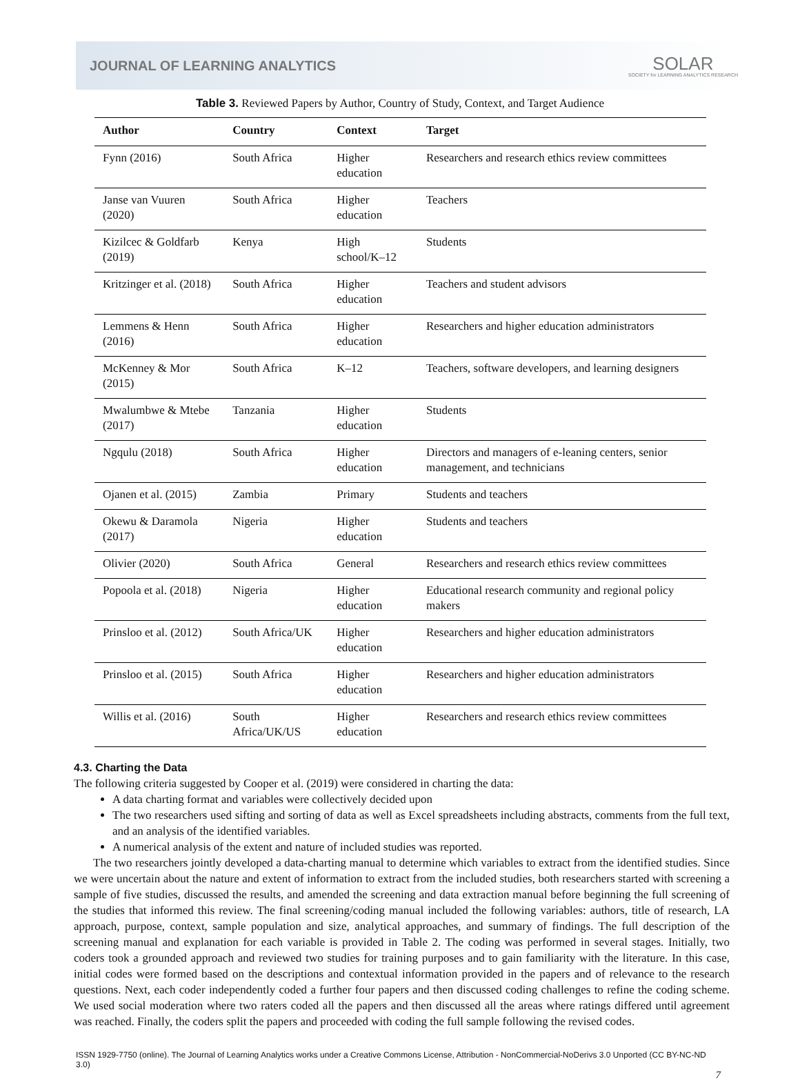JOURNAL OF LEARNING ANALYTICS SOLAR
SOCIETY for LEARNING ANALYTICS RESEARCH
Table 3. Reviewed Papers by Author, Country of Study, Context, and Target Audience
| Author | Country | Context | Target |
| --- | --- | --- | --- |
| Fynn (2016) | South Africa | Higher education | Researchers and research ethics review committees |
| Janse van Vuuren (2020) | South Africa | Higher education | Teachers |
| Kizilcec & Goldfarb (2019) | Kenya | High school/K–12 | Students |
| Kritzinger et al. (2018) | South Africa | Higher education | Teachers and student advisors |
| Lemmens & Henn (2016) | South Africa | Higher education | Researchers and higher education administrators |
| McKenney & Mor (2015) | South Africa | K–12 | Teachers, software developers, and learning designers |
| Mwalumbwe & Mtebe (2017) | Tanzania | Higher education | Students |
| Ngqulu (2018) | South Africa | Higher education | Directors and managers of e-leaning centers, senior management, and technicians |
| Ojanen et al. (2015) | Zambia | Primary | Students and teachers |
| Okewu & Daramola (2017) | Nigeria | Higher education | Students and teachers |
| Olivier (2020) | South Africa | General | Researchers and research ethics review committees |
| Popoola et al. (2018) | Nigeria | Higher education | Educational research community and regional policy makers |
| Prinsloo et al. (2012) | South Africa/UK | Higher education | Researchers and higher education administrators |
| Prinsloo et al. (2015) | South Africa | Higher education | Researchers and higher education administrators |
| Willis et al. (2016) | South Africa/UK/US | Higher education | Researchers and research ethics review committees |
4.3. Charting the Data
The following criteria suggested by Cooper et al. (2019) were considered in charting the data:
A data charting format and variables were collectively decided upon
The two researchers used sifting and sorting of data as well as Excel spreadsheets including abstracts, comments from the full text, and an analysis of the identified variables.
A numerical analysis of the extent and nature of included studies was reported.
The two researchers jointly developed a data-charting manual to determine which variables to extract from the identified studies. Since we were uncertain about the nature and extent of information to extract from the included studies, both researchers started with screening a sample of five studies, discussed the results, and amended the screening and data extraction manual before beginning the full screening of the studies that informed this review. The final screening/coding manual included the following variables: authors, title of research, LA approach, purpose, context, sample population and size, analytical approaches, and summary of findings. The full description of the screening manual and explanation for each variable is provided in Table 2. The coding was performed in several stages. Initially, two coders took a grounded approach and reviewed two studies for training purposes and to gain familiarity with the literature. In this case, initial codes were formed based on the descriptions and contextual information provided in the papers and of relevance to the research questions. Next, each coder independently coded a further four papers and then discussed coding challenges to refine the coding scheme. We used social moderation where two raters coded all the papers and then discussed all the areas where ratings differed until agreement was reached. Finally, the coders split the papers and proceeded with coding the full sample following the revised codes.
ISSN 1929-7750 (online). The Journal of Learning Analytics works under a Creative Commons License, Attribution - NonCommercial-NoDerivs 3.0 Unported (CC BY-NC-ND 3.0)
7